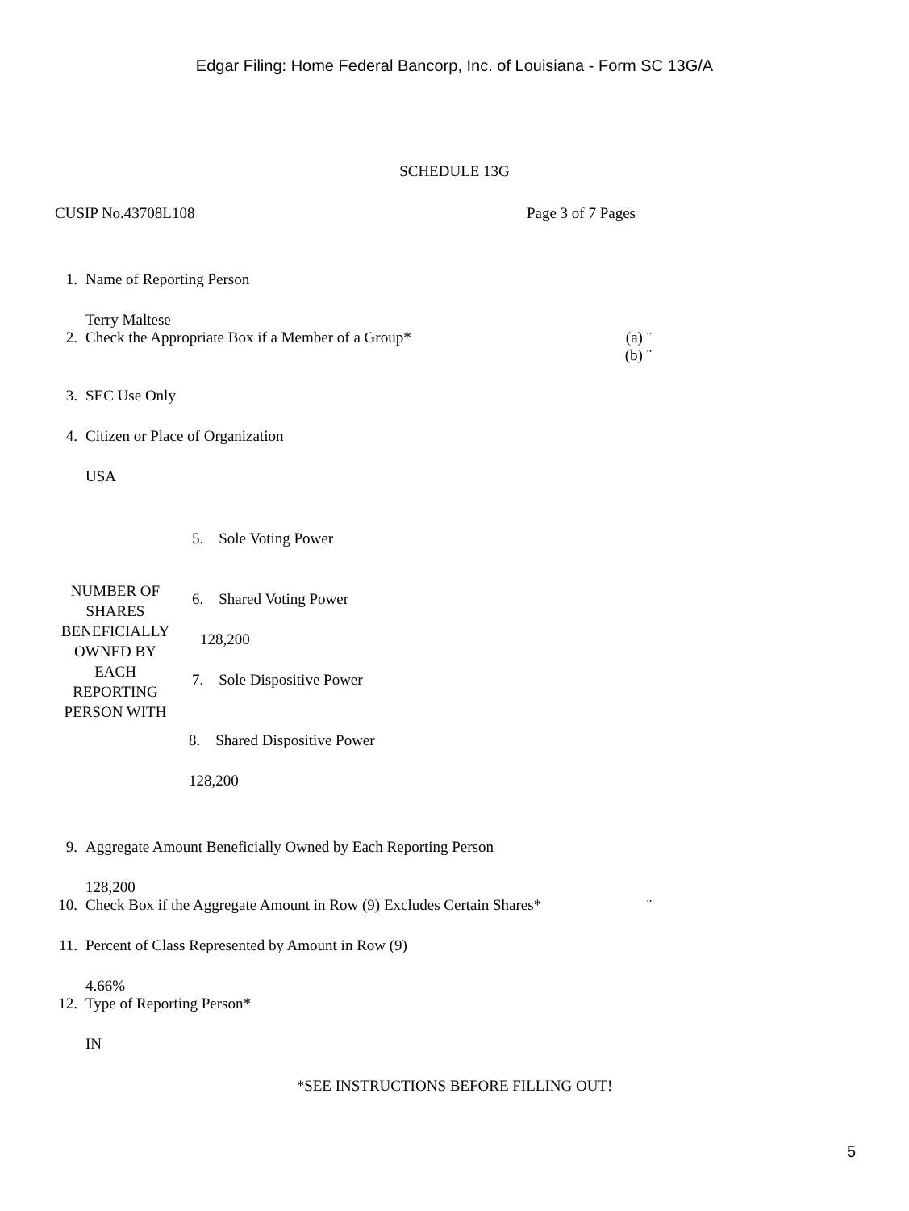Edgar Filing: Home Federal Bancorp, Inc. of Louisiana - Form SC 13G/A
SCHEDULE 13G
CUSIP No.43708L108 Page 3 of 7 Pages
| 1. | Name of Reporting Person | |
| | Terry Maltese | |
| 2. | Check the Appropriate Box if a Member of a Group* | (a) ¨ (b) ¨ |
| 3. | SEC Use Only | |
| 4. | Citizen or Place of Organization | |
| | USA | |
| NUMBER OF SHARES BENEFICIALLY OWNED BY EACH REPORTING PERSON WITH | 5. Sole Voting Power |
| | 6. Shared Voting Power |
| | 128,200 |
| | 7. Sole Dispositive Power |
| | 8. Shared Dispositive Power |
| | 128,200 |
| 9. | Aggregate Amount Beneficially Owned by Each Reporting Person | |
| | 128,200 | |
| 10. | Check Box if the Aggregate Amount in Row (9) Excludes Certain Shares* | ¨ |
| 11. | Percent of Class Represented by Amount in Row (9) | |
| | 4.66% | |
| 12. | Type of Reporting Person* | |
| | IN | |
*SEE INSTRUCTIONS BEFORE FILLING OUT!
5